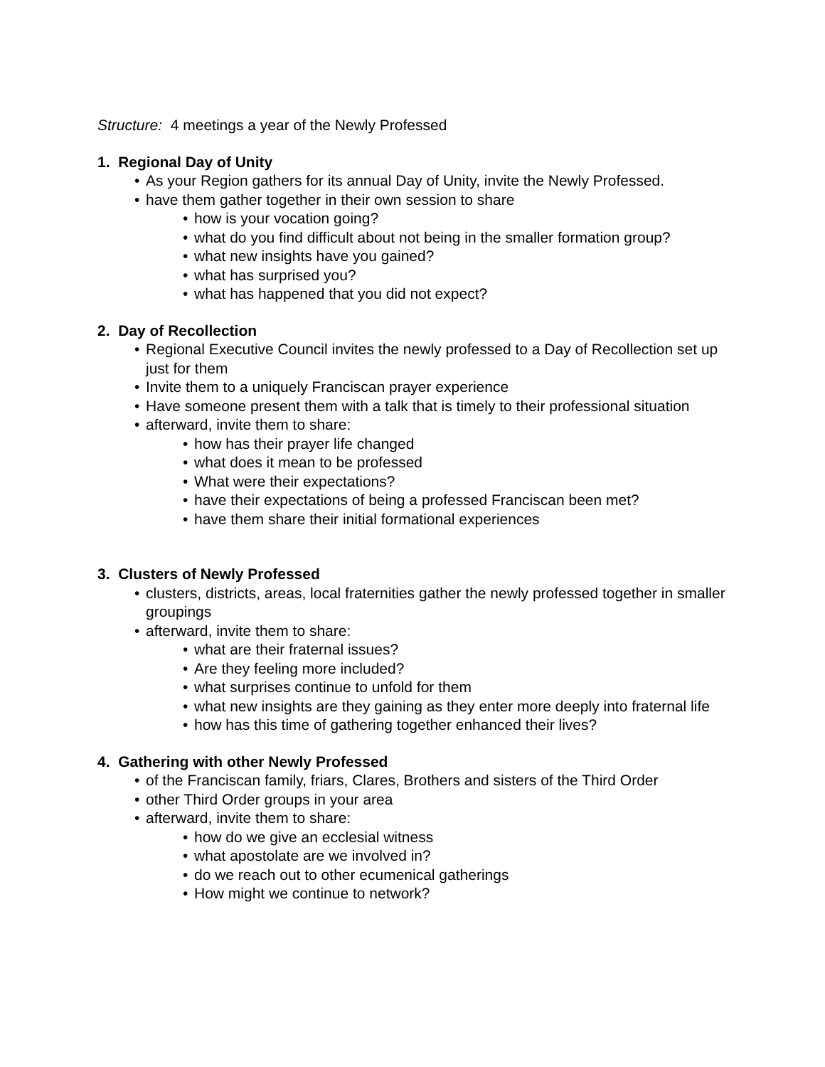Structure: 4 meetings a year of the Newly Professed
1. Regional Day of Unity
• As your Region gathers for its annual Day of Unity, invite the Newly Professed.
• have them gather together in their own session to share
• how is your vocation going?
• what do you find difficult about not being in the smaller formation group?
• what new insights have you gained?
• what has surprised you?
• what has happened that you did not expect?
2. Day of Recollection
• Regional Executive Council invites the newly professed to a Day of Recollection set up just for them
• Invite them to a uniquely Franciscan prayer experience
• Have someone present them with a talk that is timely to their professional situation
• afterward, invite them to share:
• how has their prayer life changed
• what does it mean to be professed
• What were their expectations?
• have their expectations of being a professed Franciscan been met?
• have them share their initial formational experiences
3. Clusters of Newly Professed
• clusters, districts, areas, local fraternities gather the newly professed together in smaller groupings
• afterward, invite them to share:
• what are their fraternal issues?
• Are they feeling more included?
• what surprises continue to unfold for them
• what new insights are they gaining as they enter more deeply into fraternal life
• how has this time of gathering together enhanced their lives?
4. Gathering with other Newly Professed
• of the Franciscan family, friars, Clares, Brothers and sisters of the Third Order
• other Third Order groups in your area
• afterward, invite them to share:
• how do we give an ecclesial witness
• what apostolate are we involved in?
• do we reach out to other ecumenical gatherings
• How might we continue to network?